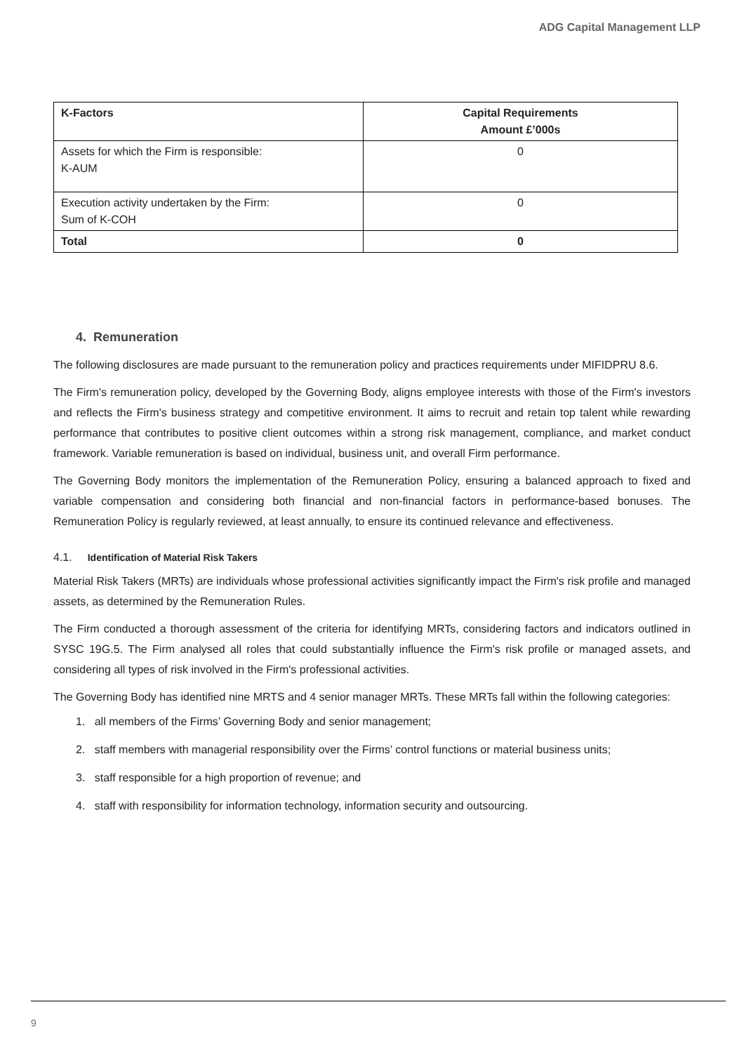ADG Capital Management LLP
| K-Factors | Capital Requirements Amount £’000s |
| --- | --- |
| Assets for which the Firm is responsible: K-AUM | 0 |
| Execution activity undertaken by the Firm: Sum of K-COH | 0 |
| Total | 0 |
4. Remuneration
The following disclosures are made pursuant to the remuneration policy and practices requirements under MIFIDPRU 8.6.
The Firm's remuneration policy, developed by the Governing Body, aligns employee interests with those of the Firm's investors and reflects the Firm's business strategy and competitive environment. It aims to recruit and retain top talent while rewarding performance that contributes to positive client outcomes within a strong risk management, compliance, and market conduct framework. Variable remuneration is based on individual, business unit, and overall Firm performance.
The Governing Body monitors the implementation of the Remuneration Policy, ensuring a balanced approach to fixed and variable compensation and considering both financial and non-financial factors in performance-based bonuses. The Remuneration Policy is regularly reviewed, at least annually, to ensure its continued relevance and effectiveness.
4.1. Identification of Material Risk Takers
Material Risk Takers (MRTs) are individuals whose professional activities significantly impact the Firm's risk profile and managed assets, as determined by the Remuneration Rules.
The Firm conducted a thorough assessment of the criteria for identifying MRTs, considering factors and indicators outlined in SYSC 19G.5. The Firm analysed all roles that could substantially influence the Firm's risk profile or managed assets, and considering all types of risk involved in the Firm's professional activities.
The Governing Body has identified nine MRTS and 4 senior manager MRTs. These MRTs fall within the following categories:
1. all members of the Firms’ Governing Body and senior management;
2. staff members with managerial responsibility over the Firms’ control functions or material business units;
3. staff responsible for a high proportion of revenue; and
4. staff with responsibility for information technology, information security and outsourcing.
9